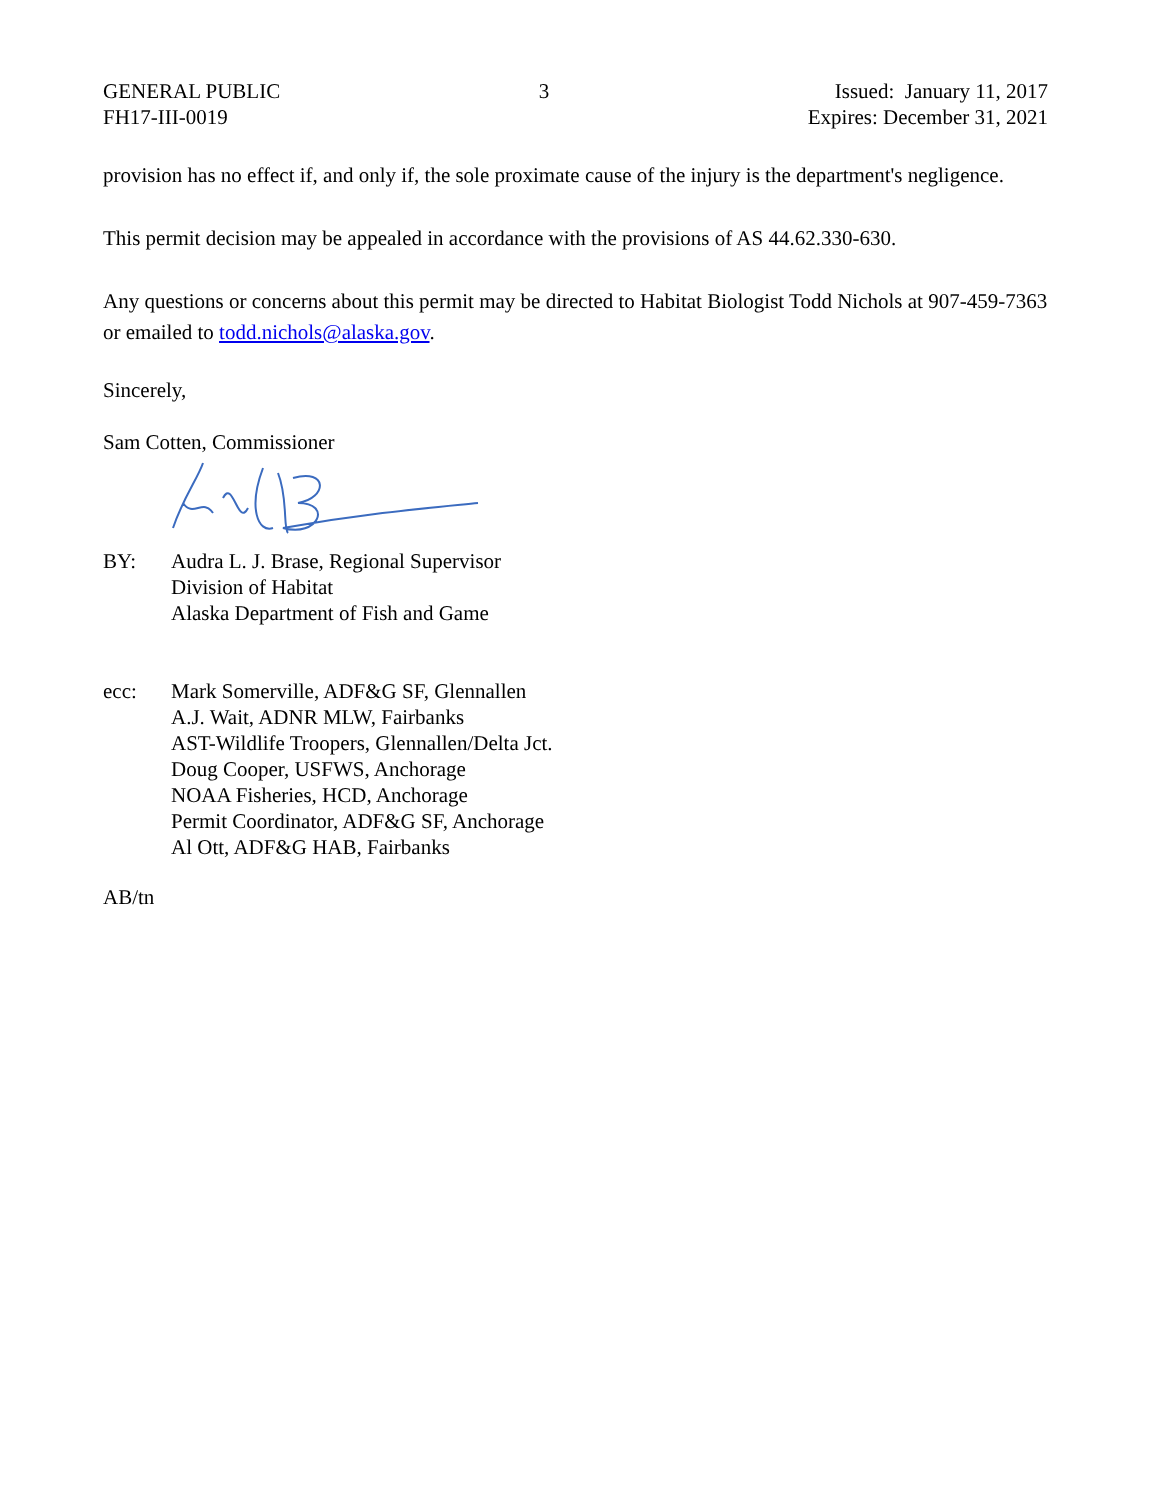GENERAL PUBLIC
FH17-III-0019
3 Issued: January 11, 2017
Expires: December 31, 2021
provision has no effect if, and only if, the sole proximate cause of the injury is the department's negligence.
This permit decision may be appealed in accordance with the provisions of AS 44.62.330-630.
Any questions or concerns about this permit may be directed to Habitat Biologist Todd Nichols at 907-459-7363 or emailed to todd.nichols@alaska.gov.
Sincerely,
Sam Cotten, Commissioner
BY: Audra L. J. Brase, Regional Supervisor
Division of Habitat
Alaska Department of Fish and Game
ecc: Mark Somerville, ADF&G SF, Glennallen
A.J. Wait, ADNR MLW, Fairbanks
AST-Wildlife Troopers, Glennallen/Delta Jct.
Doug Cooper, USFWS, Anchorage
NOAA Fisheries, HCD, Anchorage
Permit Coordinator, ADF&G SF, Anchorage
Al Ott, ADF&G HAB, Fairbanks
AB/tn